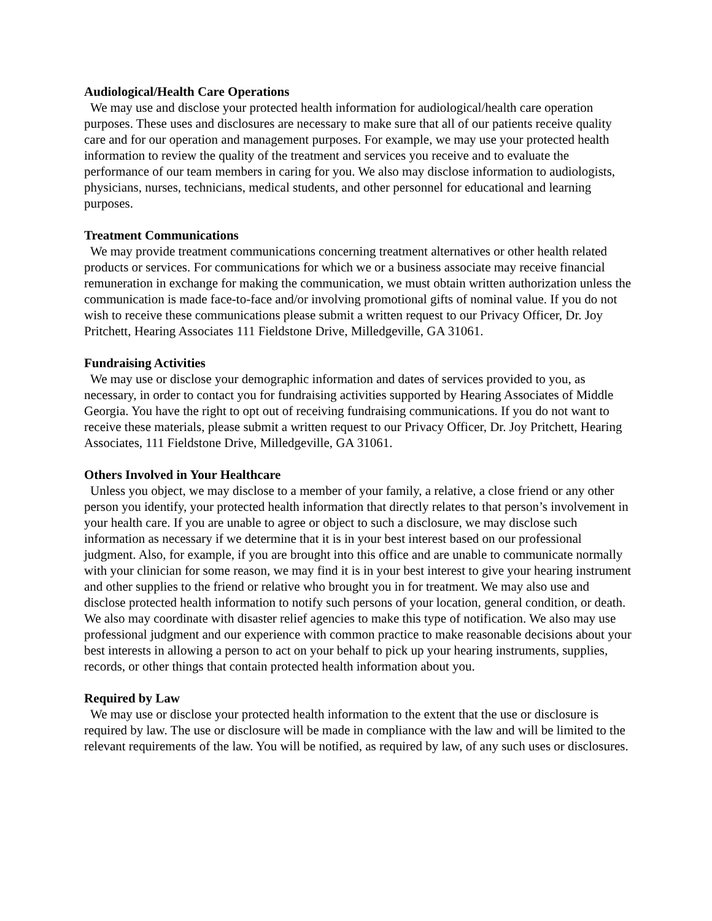Audiological/Health Care Operations
We may use and disclose your protected health information for audiological/health care operation purposes. These uses and disclosures are necessary to make sure that all of our patients receive quality care and for our operation and management purposes. For example, we may use your protected health information to review the quality of the treatment and services you receive and to evaluate the performance of our team members in caring for you. We also may disclose information to audiologists, physicians, nurses, technicians, medical students, and other personnel for educational and learning purposes.
Treatment Communications
We may provide treatment communications concerning treatment alternatives or other health related products or services. For communications for which we or a business associate may receive financial remuneration in exchange for making the communication, we must obtain written authorization unless the communication is made face-to-face and/or involving promotional gifts of nominal value. If you do not wish to receive these communications please submit a written request to our Privacy Officer, Dr. Joy Pritchett, Hearing Associates 111 Fieldstone Drive, Milledgeville, GA 31061.
Fundraising Activities
We may use or disclose your demographic information and dates of services provided to you, as necessary, in order to contact you for fundraising activities supported by Hearing Associates of Middle Georgia. You have the right to opt out of receiving fundraising communications. If you do not want to receive these materials, please submit a written request to our Privacy Officer, Dr. Joy Pritchett, Hearing Associates, 111 Fieldstone Drive, Milledgeville, GA 31061.
Others Involved in Your Healthcare
Unless you object, we may disclose to a member of your family, a relative, a close friend or any other person you identify, your protected health information that directly relates to that person’s involvement in your health care. If you are unable to agree or object to such a disclosure, we may disclose such information as necessary if we determine that it is in your best interest based on our professional judgment. Also, for example, if you are brought into this office and are unable to communicate normally with your clinician for some reason, we may find it is in your best interest to give your hearing instrument and other supplies to the friend or relative who brought you in for treatment. We may also use and disclose protected health information to notify such persons of your location, general condition, or death. We also may coordinate with disaster relief agencies to make this type of notification. We also may use professional judgment and our experience with common practice to make reasonable decisions about your best interests in allowing a person to act on your behalf to pick up your hearing instruments, supplies, records, or other things that contain protected health information about you.
Required by Law
We may use or disclose your protected health information to the extent that the use or disclosure is required by law. The use or disclosure will be made in compliance with the law and will be limited to the relevant requirements of the law. You will be notified, as required by law, of any such uses or disclosures.